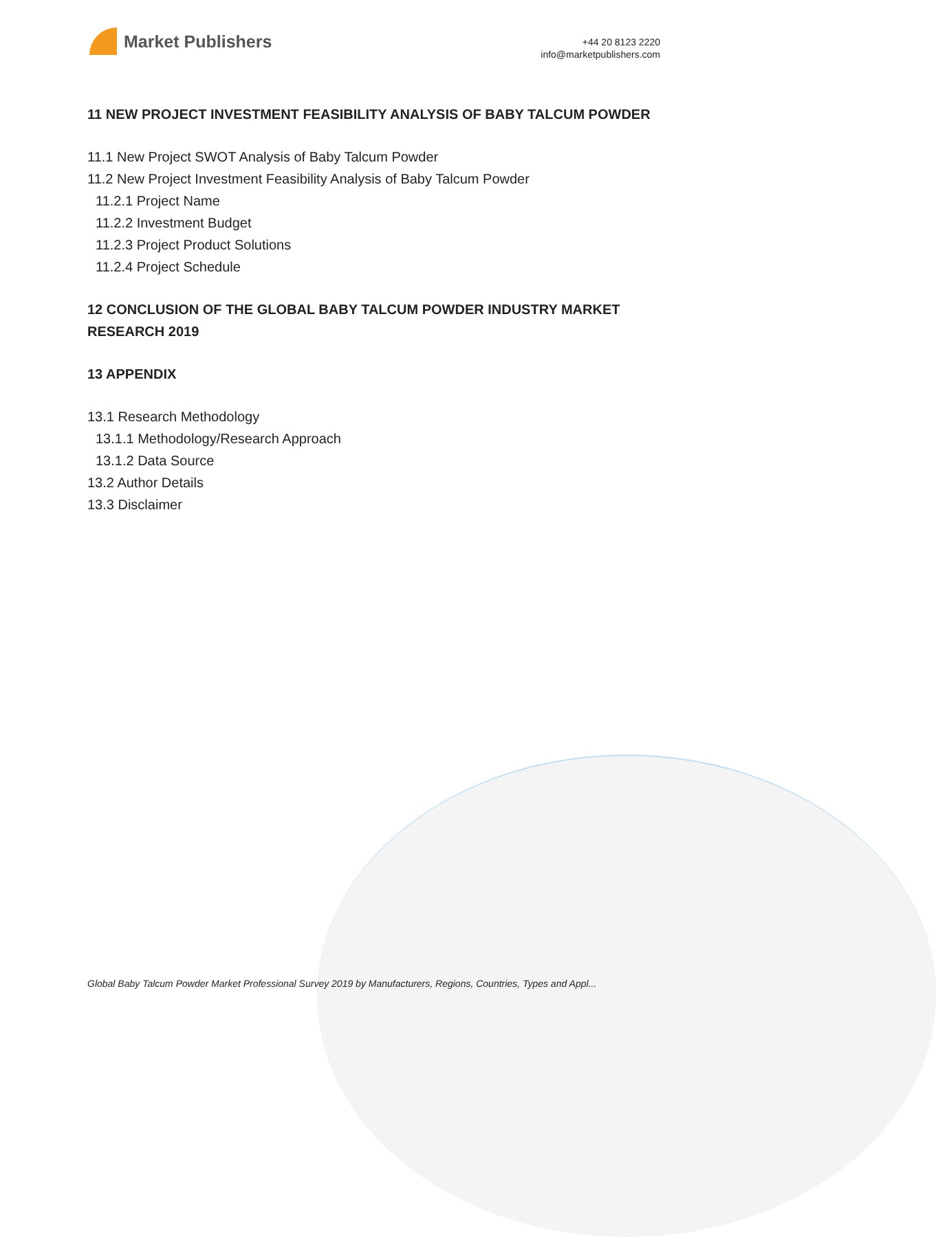Market Publishers
+44 20 8123 2220
info@marketpublishers.com
11 NEW PROJECT INVESTMENT FEASIBILITY ANALYSIS OF BABY TALCUM POWDER
11.1 New Project SWOT Analysis of Baby Talcum Powder
11.2 New Project Investment Feasibility Analysis of Baby Talcum Powder
11.2.1 Project Name
11.2.2 Investment Budget
11.2.3 Project Product Solutions
11.2.4 Project Schedule
12 CONCLUSION OF THE GLOBAL BABY TALCUM POWDER INDUSTRY MARKET RESEARCH 2019
13 APPENDIX
13.1 Research Methodology
13.1.1 Methodology/Research Approach
13.1.2 Data Source
13.2 Author Details
13.3 Disclaimer
Global Baby Talcum Powder Market Professional Survey 2019 by Manufacturers, Regions, Countries, Types and Appl...